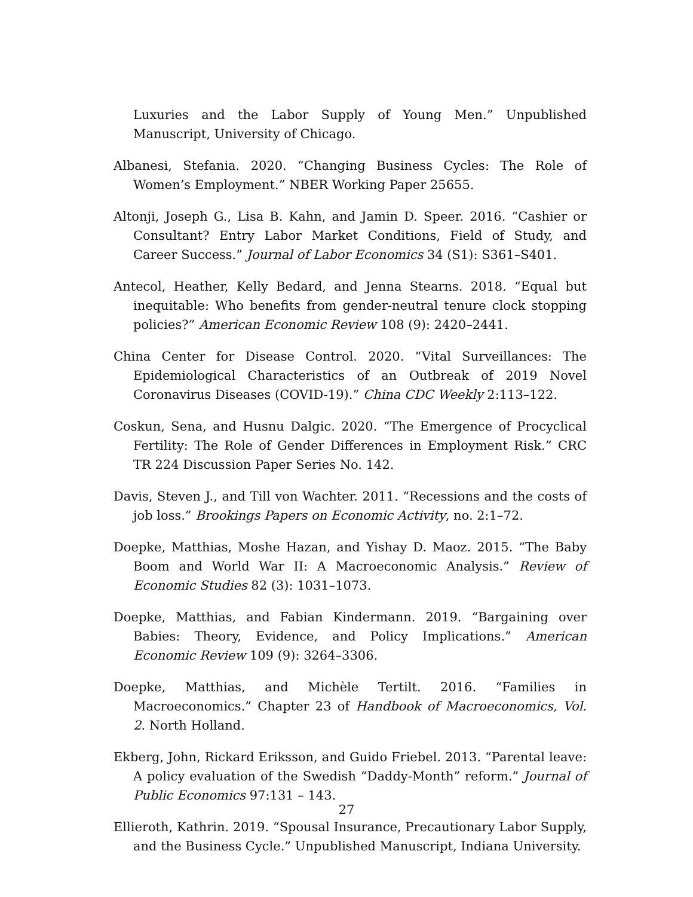Luxuries and the Labor Supply of Young Men.” Unpublished Manuscript, University of Chicago.
Albanesi, Stefania. 2020. “Changing Business Cycles: The Role of Women’s Employment.” NBER Working Paper 25655.
Altonji, Joseph G., Lisa B. Kahn, and Jamin D. Speer. 2016. “Cashier or Consultant? Entry Labor Market Conditions, Field of Study, and Career Success.” Journal of Labor Economics 34 (S1): S361–S401.
Antecol, Heather, Kelly Bedard, and Jenna Stearns. 2018. “Equal but inequitable: Who benefits from gender-neutral tenure clock stopping policies?” American Economic Review 108 (9): 2420–2441.
China Center for Disease Control. 2020. “Vital Surveillances: The Epidemiological Characteristics of an Outbreak of 2019 Novel Coronavirus Diseases (COVID-19).” China CDC Weekly 2:113–122.
Coskun, Sena, and Husnu Dalgic. 2020. “The Emergence of Procyclical Fertility: The Role of Gender Differences in Employment Risk.” CRC TR 224 Discussion Paper Series No. 142.
Davis, Steven J., and Till von Wachter. 2011. “Recessions and the costs of job loss.” Brookings Papers on Economic Activity, no. 2:1–72.
Doepke, Matthias, Moshe Hazan, and Yishay D. Maoz. 2015. “The Baby Boom and World War II: A Macroeconomic Analysis.” Review of Economic Studies 82 (3): 1031–1073.
Doepke, Matthias, and Fabian Kindermann. 2019. “Bargaining over Babies: Theory, Evidence, and Policy Implications.” American Economic Review 109 (9): 3264–3306.
Doepke, Matthias, and Michèle Tertilt. 2016. “Families in Macroeconomics.” Chapter 23 of Handbook of Macroeconomics, Vol. 2. North Holland.
Ekberg, John, Rickard Eriksson, and Guido Friebel. 2013. “Parental leave: A policy evaluation of the Swedish “Daddy-Month” reform.” Journal of Public Economics 97:131 – 143.
Ellieroth, Kathrin. 2019. “Spousal Insurance, Precautionary Labor Supply, and the Business Cycle.” Unpublished Manuscript, Indiana University.
27